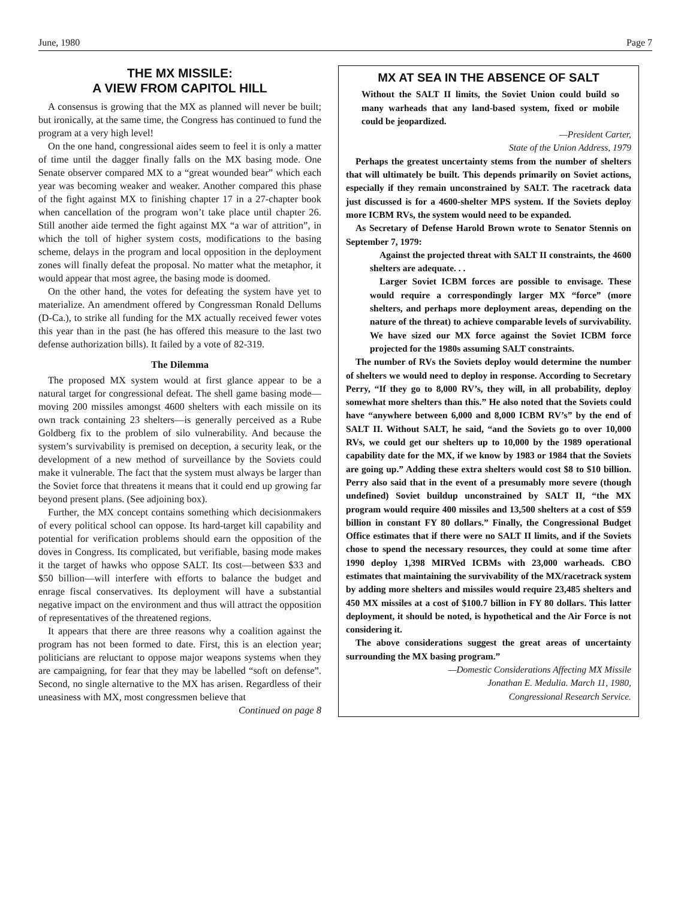June, 1980 Page 7
THE MX MISSILE:
A VIEW FROM CAPITOL HILL
A consensus is growing that the MX as planned will never be built; but ironically, at the same time, the Congress has continued to fund the program at a very high level!
On the one hand, congressional aides seem to feel it is only a matter of time until the dagger finally falls on the MX basing mode. One Senate observer compared MX to a “great wounded bear” which each year was becoming weaker and weaker. Another compared this phase of the fight against MX to finishing chapter 17 in a 27-chapter book when cancellation of the program won’t take place until chapter 26. Still another aide termed the fight against MX “a war of attrition”, in which the toll of higher system costs, modifications to the basing scheme, delays in the program and local opposition in the deployment zones will finally defeat the proposal. No matter what the metaphor, it would appear that most agree, the basing mode is doomed.
On the other hand, the votes for defeating the system have yet to materialize. An amendment offered by Congressman Ronald Dellums (D-Ca.), to strike all funding for the MX actually received fewer votes this year than in the past (he has offered this measure to the last two defense authorization bills). It failed by a vote of 82-319.
The Dilemma
The proposed MX system would at first glance appear to be a natural target for congressional defeat. The shell game basing mode—moving 200 missiles amongst 4600 shelters with each missile on its own track containing 23 shelters—is generally perceived as a Rube Goldberg fix to the problem of silo vulnerability. And because the system’s survivability is premised on deception, a security leak, or the development of a new method of surveillance by the Soviets could make it vulnerable. The fact that the system must always be larger than the Soviet force that threatens it means that it could end up growing far beyond present plans. (See adjoining box).
Further, the MX concept contains something which decisionmakers of every political school can oppose. Its hard-target kill capability and potential for verification problems should earn the opposition of the doves in Congress. Its complicated, but verifiable, basing mode makes it the target of hawks who oppose SALT. Its cost—between $33 and $50 billion—will interfere with efforts to balance the budget and enrage fiscal conservatives. Its deployment will have a substantial negative impact on the environment and thus will attract the opposition of representatives of the threatened regions.
It appears that there are three reasons why a coalition against the program has not been formed to date. First, this is an election year; politicians are reluctant to oppose major weapons systems when they are campaigning, for fear that they may be labelled “soft on defense”. Second, no single alternative to the MX has arisen. Regardless of their uneasiness with MX, most congressmen believe that
Continued on page 8
MX AT SEA IN THE ABSENCE OF SALT
Without the SALT II limits, the Soviet Union could build so many warheads that any land-based system, fixed or mobile could be jeopardized.
—President Carter,
State of the Union Address, 1979
Perhaps the greatest uncertainty stems from the number of shelters that will ultimately be built. This depends primarily on Soviet actions, especially if they remain unconstrained by SALT. The racetrack data just discussed is for a 4600-shelter MPS system. If the Soviets deploy more ICBM RVs, the system would need to be expanded.
As Secretary of Defense Harold Brown wrote to Senator Stennis on September 7, 1979:
Against the projected threat with SALT II constraints, the 4600 shelters are adequate. . .
Larger Soviet ICBM forces are possible to envisage. These would require a correspondingly larger MX “force” (more shelters, and perhaps more deployment areas, depending on the nature of the threat) to achieve comparable levels of survivability. We have sized our MX force against the Soviet ICBM force projected for the 1980s assuming SALT constraints.
The number of RVs the Soviets deploy would determine the number of shelters we would need to deploy in response. According to Secretary Perry, “If they go to 8,000 RV’s, they will, in all probability, deploy somewhat more shelters than this.” He also noted that the Soviets could have “anywhere between 6,000 and 8,000 ICBM RV’s” by the end of SALT II. Without SALT, he said, “and the Soviets go to over 10,000 RVs, we could get our shelters up to 10,000 by the 1989 operational capability date for the MX, if we know by 1983 or 1984 that the Soviets are going up.” Adding these extra shelters would cost $8 to $10 billion. Perry also said that in the event of a presumably more severe (though undefined) Soviet buildup unconstrained by SALT II, “the MX program would require 400 missiles and 13,500 shelters at a cost of $59 billion in constant FY 80 dollars.” Finally, the Congressional Budget Office estimates that if there were no SALT II limits, and if the Soviets chose to spend the necessary resources, they could at some time after 1990 deploy 1,398 MIRVed ICBMs with 23,000 warheads. CBO estimates that maintaining the survivability of the MX/racetrack system by adding more shelters and missiles would require 23,485 shelters and 450 MX missiles at a cost of $100.7 billion in FY 80 dollars. This latter deployment, it should be noted, is hypothetical and the Air Force is not considering it.
The above considerations suggest the great areas of uncertainty surrounding the MX basing program.”
—Domestic Considerations Affecting MX Missile
Jonathan E. Medulia. March 11, 1980,
Congressional Research Service.